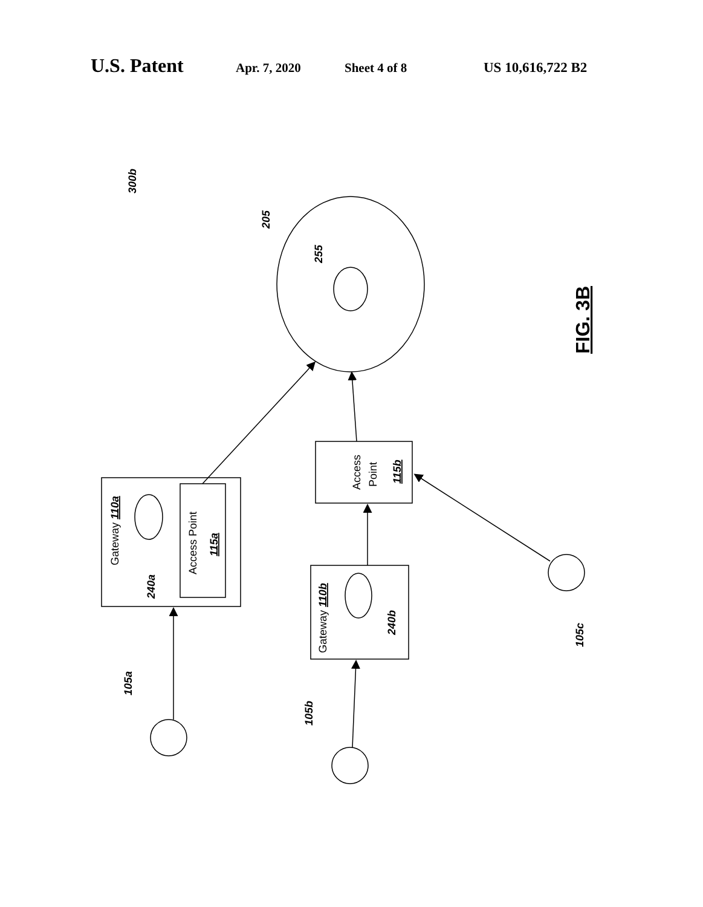U.S. Patent Apr. 7, 2020 Sheet 4 of 8 US 10,616,722 B2
300b
205
255
240a
240b
105a
105b
105c
Gateway 110a
Access Point
115a
Access
Point
115b
Gateway 110b
FIG. 3B